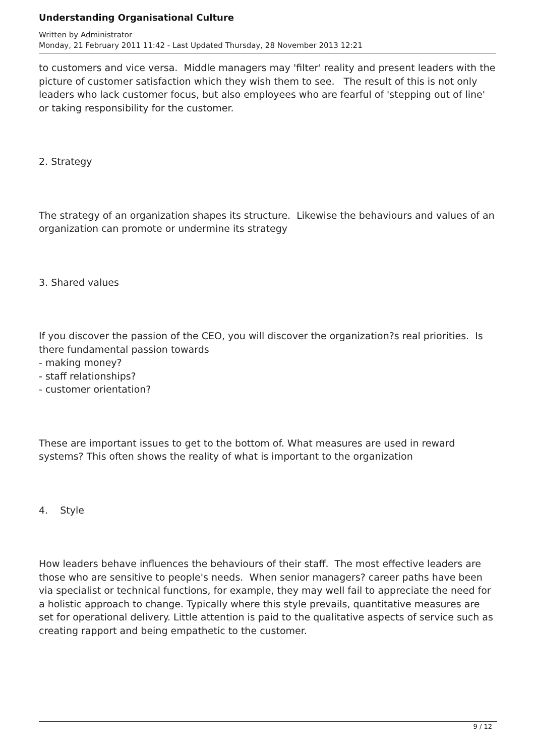Understanding Organisational Culture
Written by Administrator
Monday, 21 February 2011 11:42 - Last Updated Thursday, 28 November 2013 12:21
to customers and vice versa. Middle managers may 'filter' reality and present leaders with the picture of customer satisfaction which they wish them to see. The result of this is not only leaders who lack customer focus, but also employees who are fearful of 'stepping out of line' or taking responsibility for the customer.
2. Strategy
The strategy of an organization shapes its structure. Likewise the behaviours and values of an organization can promote or undermine its strategy
3. Shared values
If you discover the passion of the CEO, you will discover the organization?s real priorities. Is there fundamental passion towards
- making money?
- staff relationships?
- customer orientation?
These are important issues to get to the bottom of. What measures are used in reward systems? This often shows the reality of what is important to the organization
4. Style
How leaders behave influences the behaviours of their staff. The most effective leaders are those who are sensitive to people's needs. When senior managers? career paths have been via specialist or technical functions, for example, they may well fail to appreciate the need for a holistic approach to change. Typically where this style prevails, quantitative measures are set for operational delivery. Little attention is paid to the qualitative aspects of service such as creating rapport and being empathetic to the customer.
9 / 12